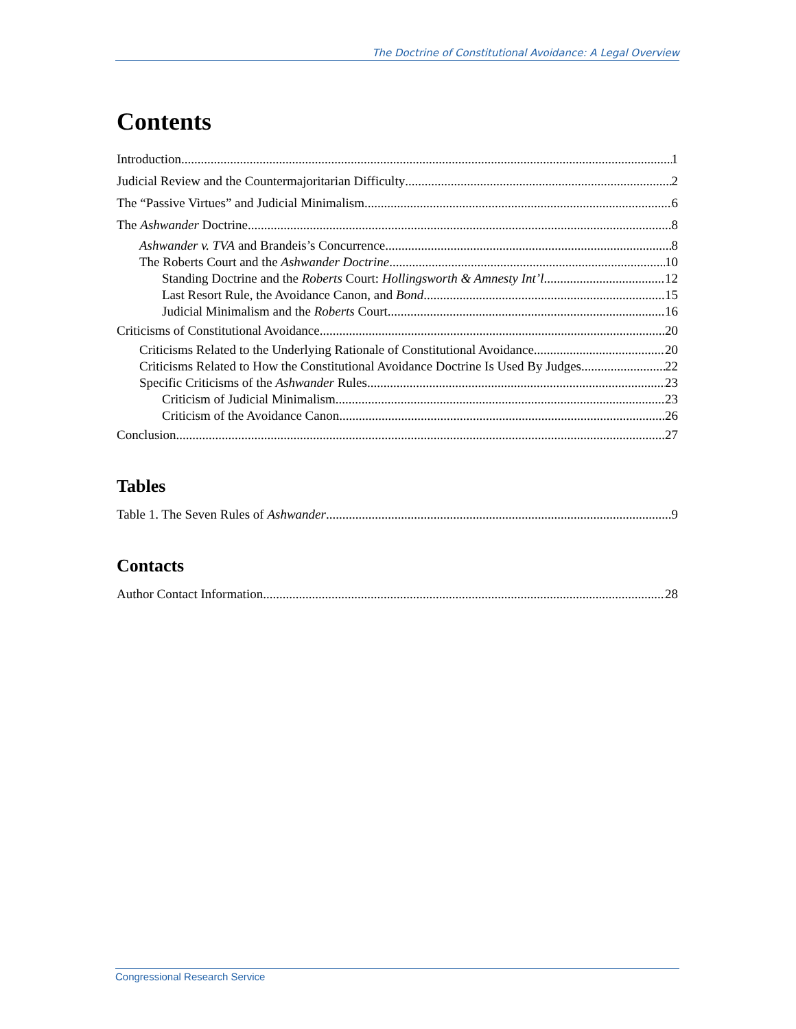The Doctrine of Constitutional Avoidance: A Legal Overview
Contents
Introduction 1
Judicial Review and the Countermajoritarian Difficulty 2
The “Passive Virtues” and Judicial Minimalism 6
The Ashwander Doctrine 8
Ashwander v. TVA and Brandeis’s Concurrence 8
The Roberts Court and the Ashwander Doctrine 10
Standing Doctrine and the Roberts Court: Hollingsworth & Amnesty Int’l 12
Last Resort Rule, the Avoidance Canon, and Bond 15
Judicial Minimalism and the Roberts Court 16
Criticisms of Constitutional Avoidance 20
Criticisms Related to the Underlying Rationale of Constitutional Avoidance 20
Criticisms Related to How the Constitutional Avoidance Doctrine Is Used By Judges 22
Specific Criticisms of the Ashwander Rules 23
Criticism of Judicial Minimalism 23
Criticism of the Avoidance Canon 26
Conclusion 27
Tables
Table 1. The Seven Rules of Ashwander 9
Contacts
Author Contact Information 28
Congressional Research Service